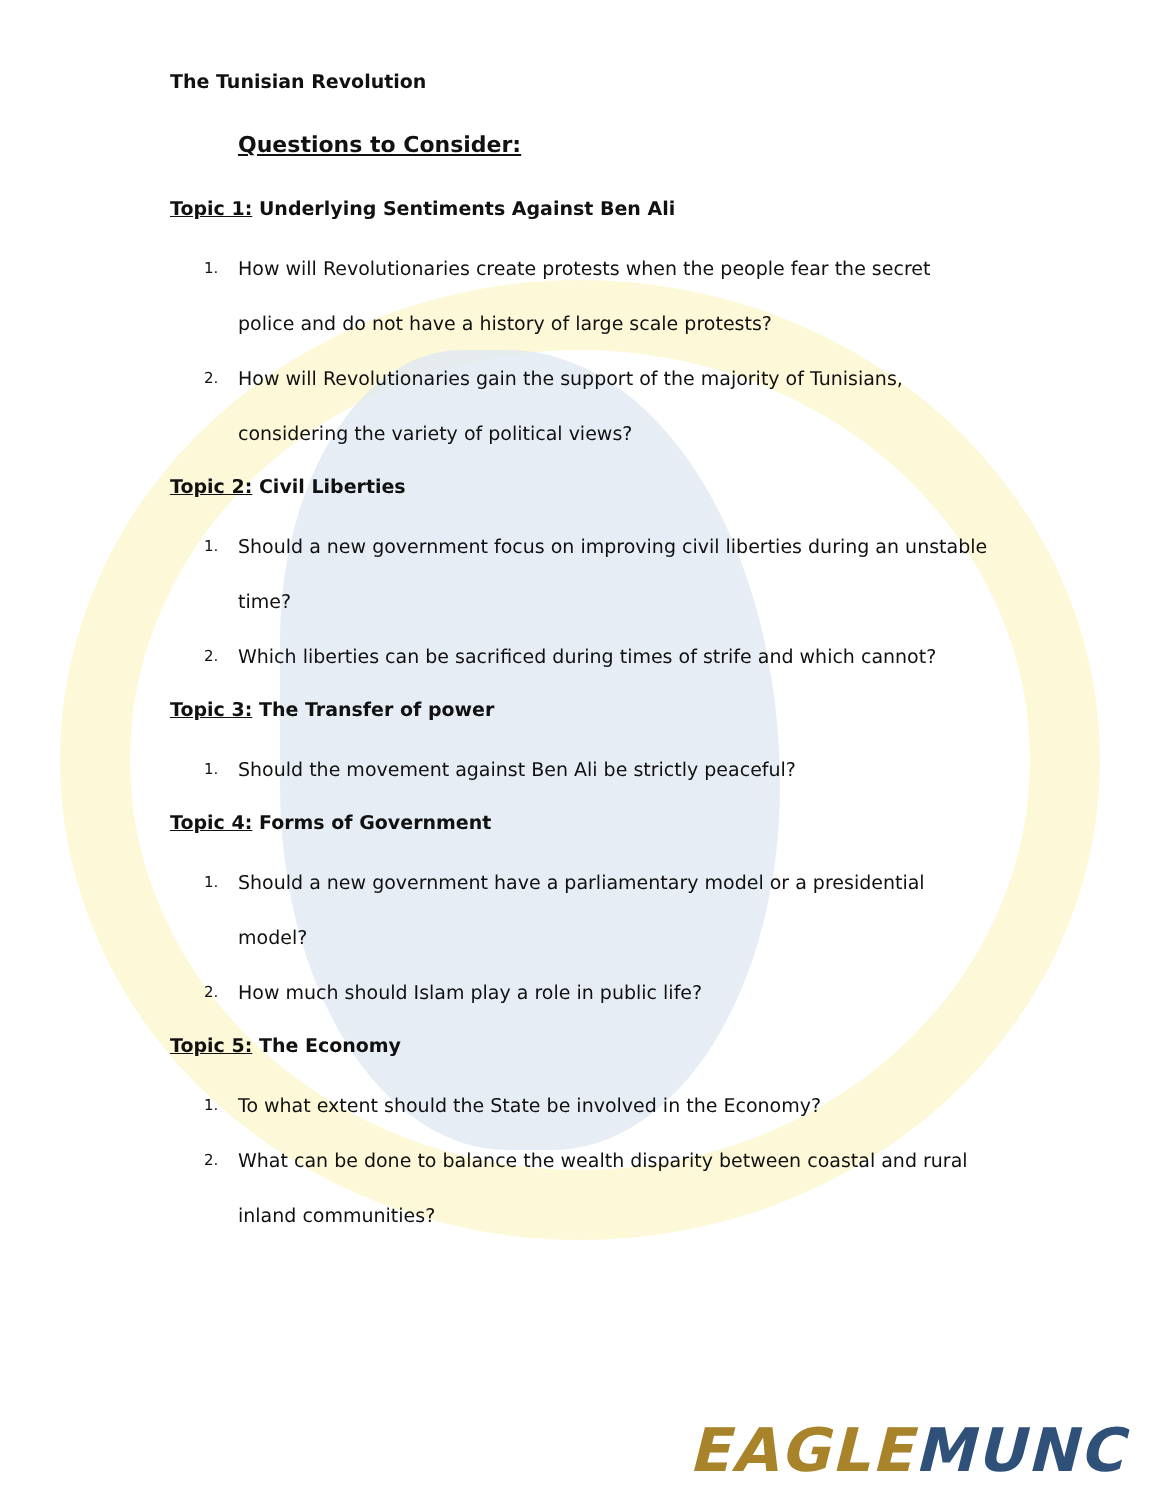The Tunisian Revolution
Questions to Consider:
Topic 1: Underlying Sentiments Against Ben Ali
1. How will Revolutionaries create protests when the people fear the secret police and do not have a history of large scale protests?
2. How will Revolutionaries gain the support of the majority of Tunisians, considering the variety of political views?
Topic 2: Civil Liberties
1. Should a new government focus on improving civil liberties during an unstable time?
2. Which liberties can be sacrificed during times of strife and which cannot?
Topic 3: The Transfer of power
1. Should the movement against Ben Ali be strictly peaceful?
Topic 4: Forms of Government
1. Should a new government have a parliamentary model or a presidential model?
2. How much should Islam play a role in public life?
Topic 5: The Economy
1. To what extent should the State be involved in the Economy?
2. What can be done to balance the wealth disparity between coastal and rural inland communities?
EAGLE MUNC